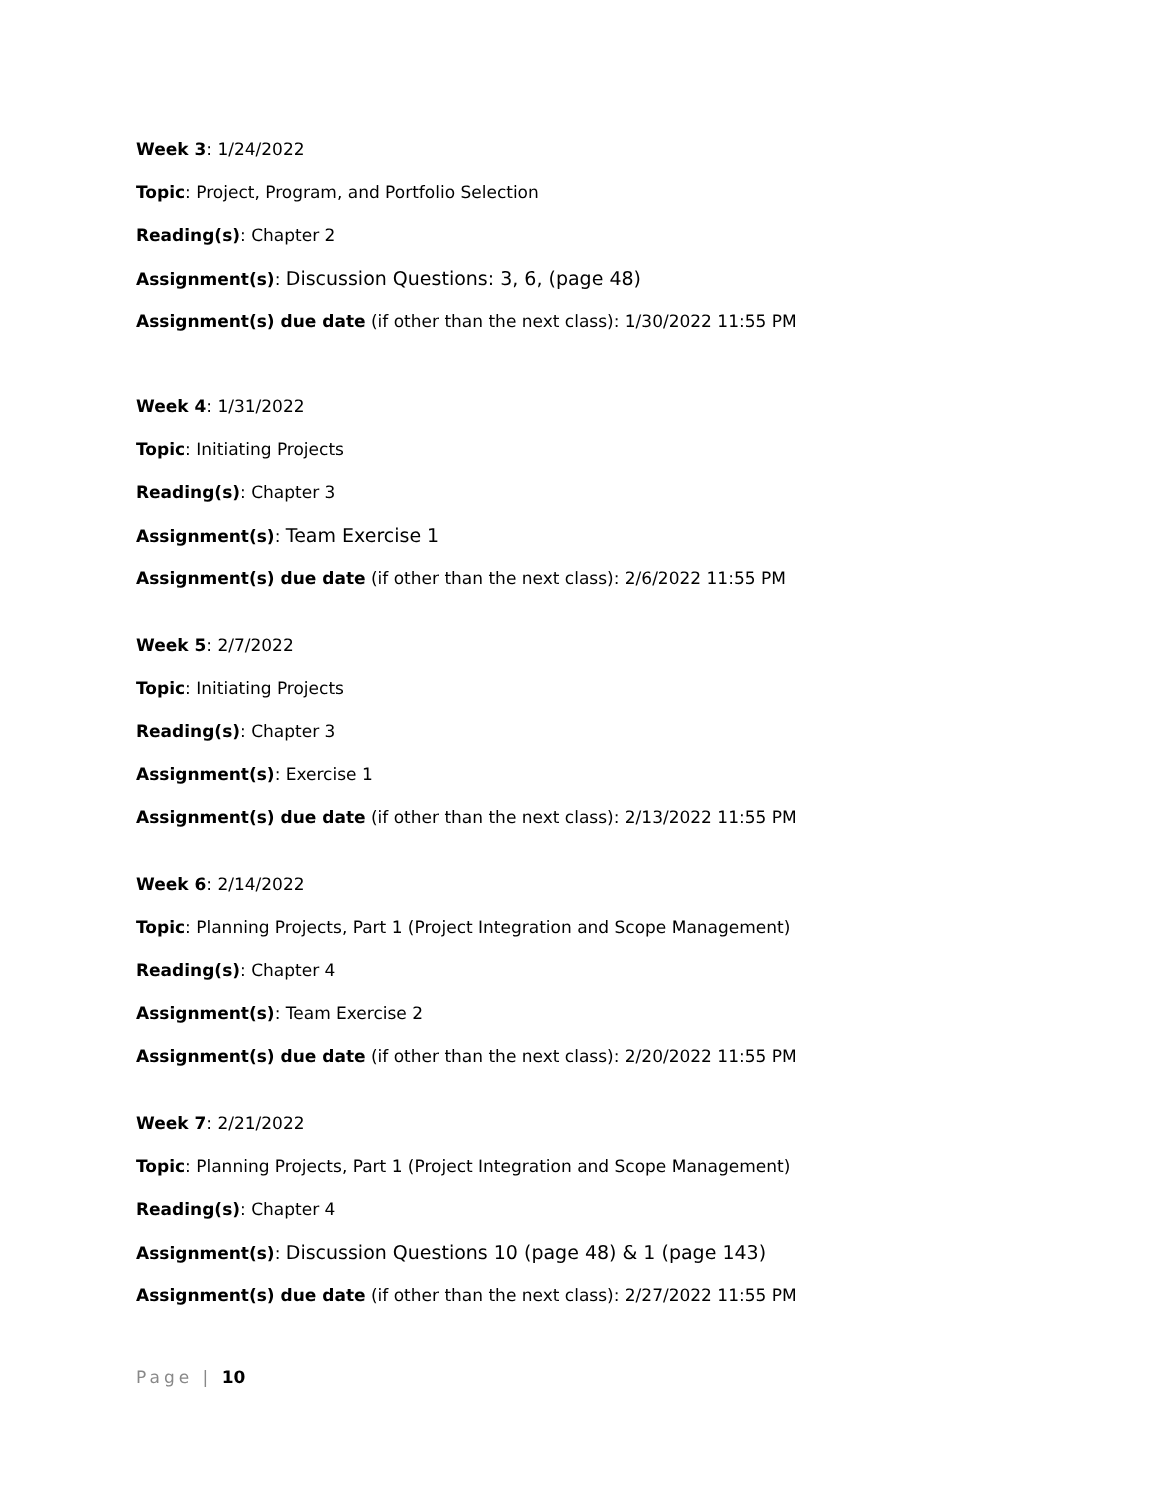Week 3: 1/24/2022
Topic: Project, Program, and Portfolio Selection
Reading(s): Chapter 2
Assignment(s): Discussion Questions: 3, 6, (page 48)
Assignment(s) due date (if other than the next class): 1/30/2022 11:55 PM
Week 4: 1/31/2022
Topic: Initiating Projects
Reading(s): Chapter 3
Assignment(s): Team Exercise 1
Assignment(s) due date (if other than the next class): 2/6/2022 11:55 PM
Week 5: 2/7/2022
Topic: Initiating Projects
Reading(s): Chapter 3
Assignment(s): Exercise 1
Assignment(s) due date (if other than the next class): 2/13/2022 11:55 PM
Week 6: 2/14/2022
Topic: Planning Projects, Part 1 (Project Integration and Scope Management)
Reading(s): Chapter 4
Assignment(s): Team Exercise 2
Assignment(s) due date (if other than the next class): 2/20/2022 11:55 PM
Week 7: 2/21/2022
Topic: Planning Projects, Part 1 (Project Integration and Scope Management)
Reading(s): Chapter 4
Assignment(s): Discussion Questions 10 (page 48) & 1 (page 143)
Assignment(s) due date (if other than the next class): 2/27/2022 11:55 PM
Page | 10